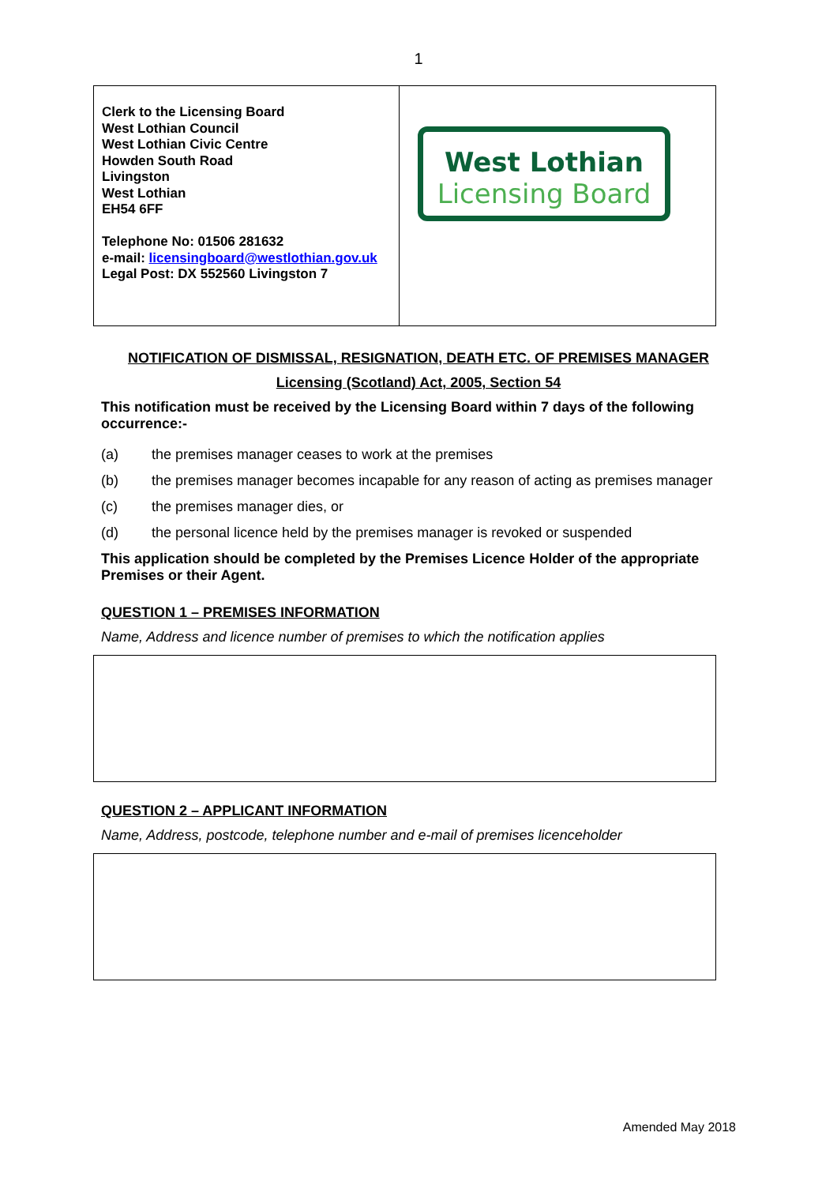1
| Clerk to the Licensing Board West Lothian Council West Lothian Civic Centre Howden South Road Livingston West Lothian EH54 6FF Telephone No: 01506 281632 e-mail: licensingboard@westlothian.gov.uk Legal Post: DX 552560 Livingston 7 | West Lothian Licensing Board |
NOTIFICATION OF DISMISSAL, RESIGNATION, DEATH ETC. OF PREMISES MANAGER
Licensing (Scotland) Act, 2005, Section 54
This notification must be received by the Licensing Board within 7 days of the following occurrence:-
(a) the premises manager ceases to work at the premises
(b) the premises manager becomes incapable for any reason of acting as premises manager
(c) the premises manager dies, or
(d) the personal licence held by the premises manager is revoked or suspended
This application should be completed by the Premises Licence Holder of the appropriate Premises or their Agent.
QUESTION 1 – PREMISES INFORMATION
Name, Address and licence number of premises to which the notification applies
QUESTION 2 – APPLICANT INFORMATION
Name, Address, postcode, telephone number and e-mail of premises licenceholder
Amended May 2018